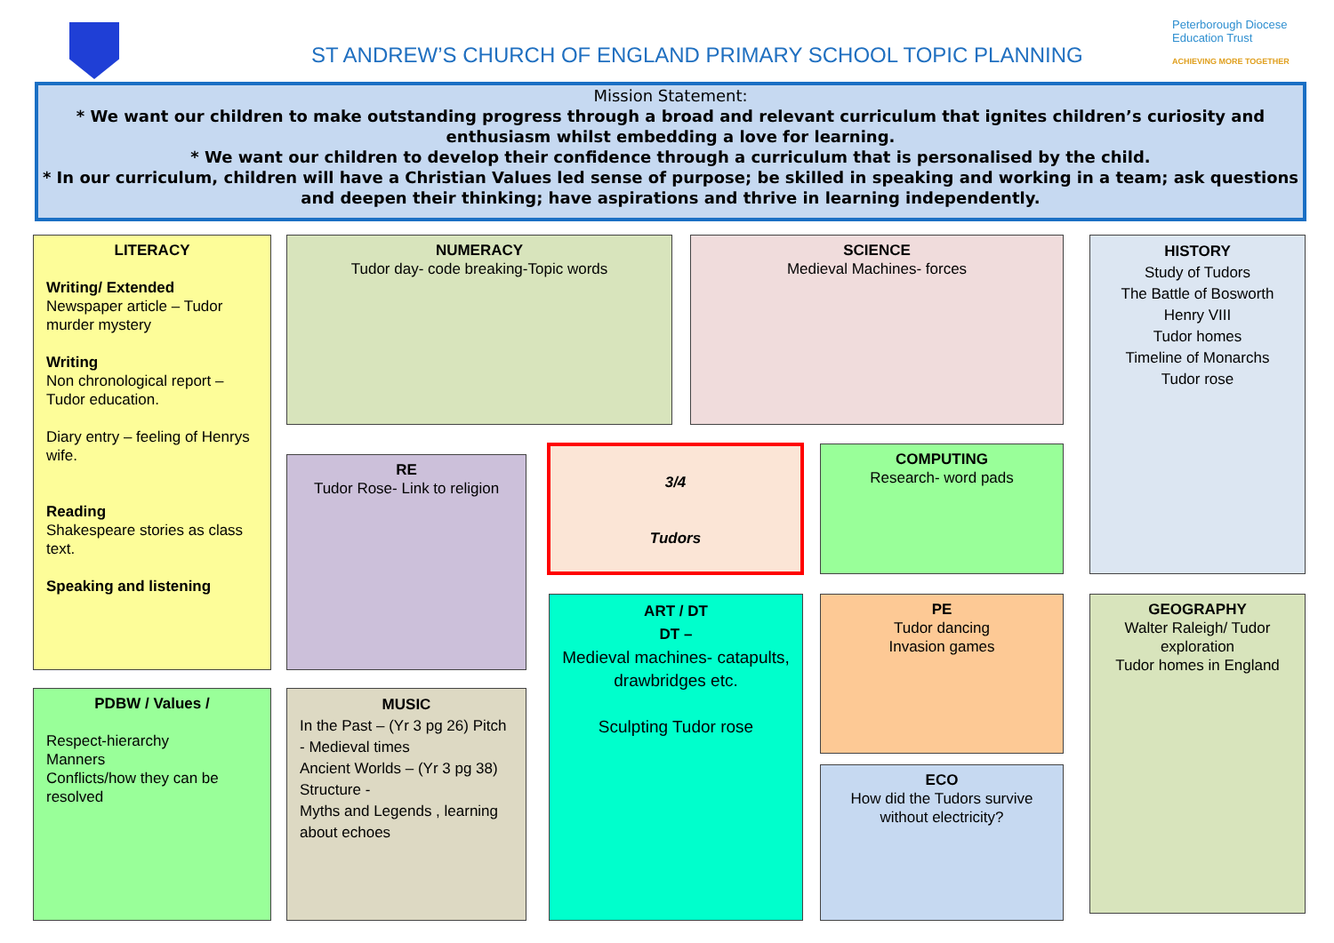ST ANDREW’S CHURCH OF ENGLAND PRIMARY SCHOOL TOPIC PLANNING
Peterborough Diocese
Education Trust
ACHIEVING MORE TOGETHER
Mission Statement:
* We want our children to make outstanding progress through a broad and relevant curriculum that ignites children’s curiosity and enthusiasm whilst embedding a love for learning.
* We want our children to develop their confidence through a curriculum that is personalised by the child.
* In our curriculum, children will have a Christian Values led sense of purpose; be skilled in speaking and working in a team; ask questions and deepen their thinking; have aspirations and thrive in learning independently.
LITERACY
Writing/ Extended
Newspaper article – Tudor murder mystery
Writing
Non chronological report – Tudor education.
Diary entry – feeling of Henrys wife.
Reading
Shakespeare stories as class text.
Speaking and listening
NUMERACY
Tudor day- code breaking-Topic words
SCIENCE
Medieval Machines- forces
HISTORY
Study of Tudors
The Battle of Bosworth
Henry VIII
Tudor homes
Timeline of Monarchs
Tudor rose
RE
Tudor Rose- Link to religion
3/4
Tudors
COMPUTING
Research- word pads
ART / DT
DT –
Medieval machines- catapults, drawbridges etc.
Sculpting Tudor rose
PE
Tudor dancing
Invasion games
GEOGRAPHY
Walter Raleigh/ Tudor exploration
Tudor homes in England
PDBW / Values /
Respect-hierarchy
Manners
Conflicts/how they can be resolved
MUSIC
In the Past – (Yr 3 pg 26) Pitch - Medieval times
Ancient Worlds – (Yr 3 pg 38) Structure -
Myths and Legends , learning about echoes
ECO
How did the Tudors survive without electricity?